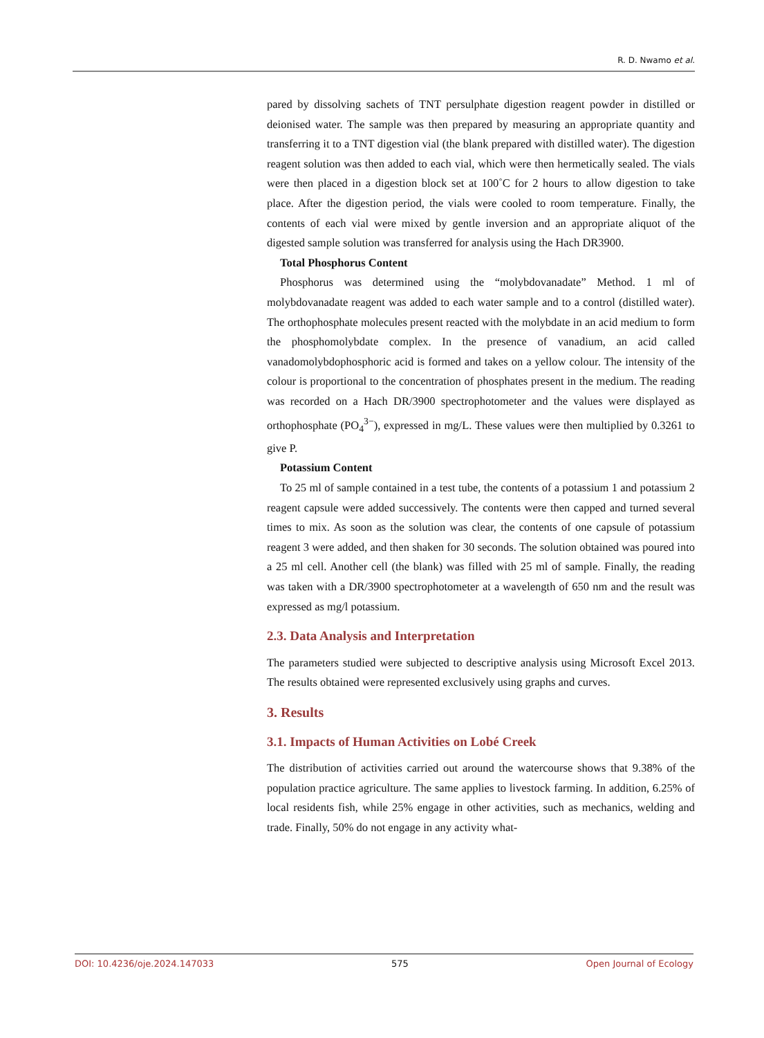R. D. Nwamo et al.
pared by dissolving sachets of TNT persulphate digestion reagent powder in distilled or deionised water. The sample was then prepared by measuring an appropriate quantity and transferring it to a TNT digestion vial (the blank prepared with distilled water). The digestion reagent solution was then added to each vial, which were then hermetically sealed. The vials were then placed in a digestion block set at 100˚C for 2 hours to allow digestion to take place. After the digestion period, the vials were cooled to room temperature. Finally, the contents of each vial were mixed by gentle inversion and an appropriate aliquot of the digested sample solution was transferred for analysis using the Hach DR3900.
Total Phosphorus Content
Phosphorus was determined using the “molybdovanadate” Method. 1 ml of molybdovanadate reagent was added to each water sample and to a control (distilled water). The orthophosphate molecules present reacted with the molybdate in an acid medium to form the phosphomolybdate complex. In the presence of vanadium, an acid called vanadomolybdophosphoric acid is formed and takes on a yellow colour. The intensity of the colour is proportional to the concentration of phosphates present in the medium. The reading was recorded on a Hach DR/3900 spectrophotometer and the values were displayed as orthophosphate (PO<sub>4</sub><sup>3−</sup>), expressed in mg/L. These values were then multiplied by 0.3261 to give P.
Potassium Content
To 25 ml of sample contained in a test tube, the contents of a potassium 1 and potassium 2 reagent capsule were added successively. The contents were then capped and turned several times to mix. As soon as the solution was clear, the contents of one capsule of potassium reagent 3 were added, and then shaken for 30 seconds. The solution obtained was poured into a 25 ml cell. Another cell (the blank) was filled with 25 ml of sample. Finally, the reading was taken with a DR/3900 spectrophotometer at a wavelength of 650 nm and the result was expressed as mg/l potassium.
2.3. Data Analysis and Interpretation
The parameters studied were subjected to descriptive analysis using Microsoft Excel 2013. The results obtained were represented exclusively using graphs and curves.
3. Results
3.1. Impacts of Human Activities on Lobé Creek
The distribution of activities carried out around the watercourse shows that 9.38% of the population practice agriculture. The same applies to livestock farming. In addition, 6.25% of local residents fish, while 25% engage in other activities, such as mechanics, welding and trade. Finally, 50% do not engage in any activity what-
DOI: 10.4236/oje.2024.147033 575 Open Journal of Ecology